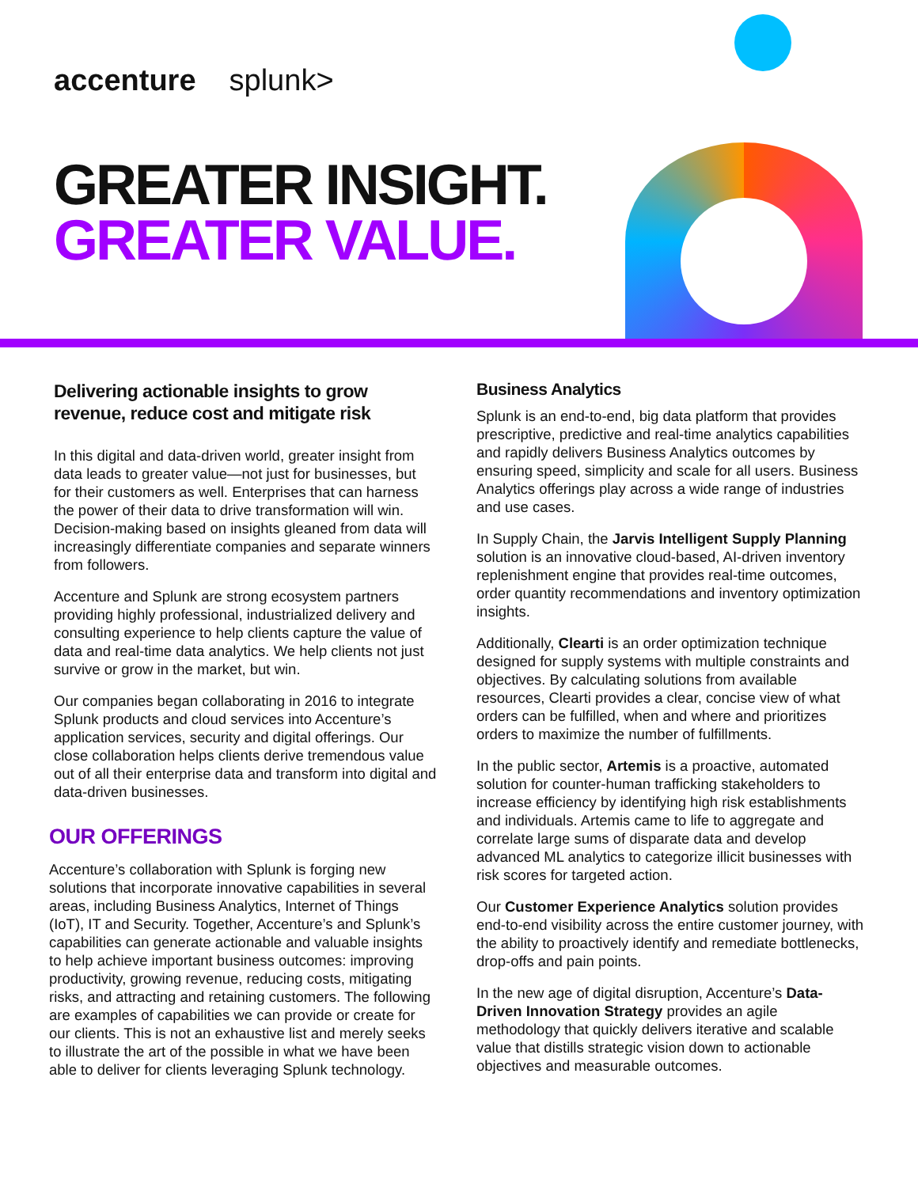accenture splunk>
GREATER INSIGHT.
GREATER VALUE.
Delivering actionable insights to grow revenue, reduce cost and mitigate risk
In this digital and data-driven world, greater insight from data leads to greater value—not just for businesses, but for their customers as well. Enterprises that can harness the power of their data to drive transformation will win. Decision-making based on insights gleaned from data will increasingly differentiate companies and separate winners from followers.
Accenture and Splunk are strong ecosystem partners providing highly professional, industrialized delivery and consulting experience to help clients capture the value of data and real-time data analytics. We help clients not just survive or grow in the market, but win.
Our companies began collaborating in 2016 to integrate Splunk products and cloud services into Accenture’s application services, security and digital offerings. Our close collaboration helps clients derive tremendous value out of all their enterprise data and transform into digital and data-driven businesses.
OUR OFFERINGS
Accenture’s collaboration with Splunk is forging new solutions that incorporate innovative capabilities in several areas, including Business Analytics, Internet of Things (IoT), IT and Security. Together, Accenture’s and Splunk’s capabilities can generate actionable and valuable insights to help achieve important business outcomes: improving productivity, growing revenue, reducing costs, mitigating risks, and attracting and retaining customers. The following are examples of capabilities we can provide or create for our clients. This is not an exhaustive list and merely seeks to illustrate the art of the possible in what we have been able to deliver for clients leveraging Splunk technology.
Business Analytics
Splunk is an end-to-end, big data platform that provides prescriptive, predictive and real-time analytics capabilities and rapidly delivers Business Analytics outcomes by ensuring speed, simplicity and scale for all users. Business Analytics offerings play across a wide range of industries and use cases.
In Supply Chain, the Jarvis Intelligent Supply Planning solution is an innovative cloud-based, AI-driven inventory replenishment engine that provides real-time outcomes, order quantity recommendations and inventory optimization insights.
Additionally, Clearti is an order optimization technique designed for supply systems with multiple constraints and objectives. By calculating solutions from available resources, Clearti provides a clear, concise view of what orders can be fulfilled, when and where and prioritizes orders to maximize the number of fulfillments.
In the public sector, Artemis is a proactive, automated solution for counter-human trafficking stakeholders to increase efficiency by identifying high risk establishments and individuals. Artemis came to life to aggregate and correlate large sums of disparate data and develop advanced ML analytics to categorize illicit businesses with risk scores for targeted action.
Our Customer Experience Analytics solution provides end-to-end visibility across the entire customer journey, with the ability to proactively identify and remediate bottlenecks, drop-offs and pain points.
In the new age of digital disruption, Accenture’s Data-Driven Innovation Strategy provides an agile methodology that quickly delivers iterative and scalable value that distills strategic vision down to actionable objectives and measurable outcomes.